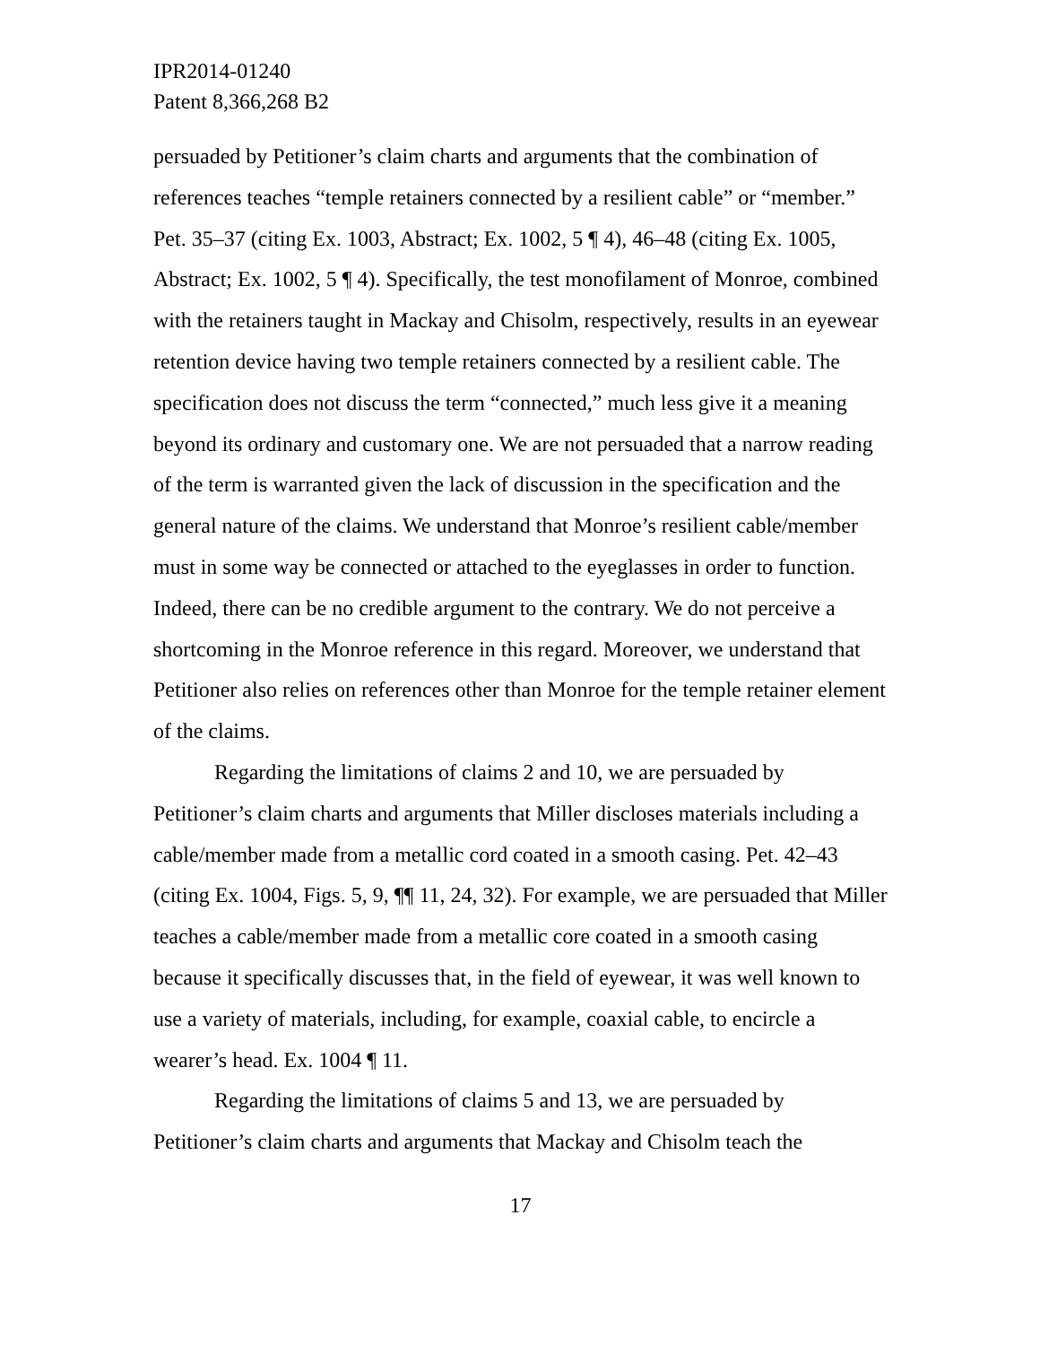IPR2014-01240
Patent 8,366,268 B2
persuaded by Petitioner’s claim charts and arguments that the combination of references teaches “temple retainers connected by a resilient cable” or “member.” Pet. 35–37 (citing Ex. 1003, Abstract; Ex. 1002, 5 ¶ 4), 46–48 (citing Ex. 1005, Abstract; Ex. 1002, 5 ¶ 4). Specifically, the test monofilament of Monroe, combined with the retainers taught in Mackay and Chisolm, respectively, results in an eyewear retention device having two temple retainers connected by a resilient cable. The specification does not discuss the term “connected,” much less give it a meaning beyond its ordinary and customary one. We are not persuaded that a narrow reading of the term is warranted given the lack of discussion in the specification and the general nature of the claims. We understand that Monroe’s resilient cable/member must in some way be connected or attached to the eyeglasses in order to function. Indeed, there can be no credible argument to the contrary. We do not perceive a shortcoming in the Monroe reference in this regard. Moreover, we understand that Petitioner also relies on references other than Monroe for the temple retainer element of the claims.
Regarding the limitations of claims 2 and 10, we are persuaded by Petitioner’s claim charts and arguments that Miller discloses materials including a cable/member made from a metallic cord coated in a smooth casing. Pet. 42–43 (citing Ex. 1004, Figs. 5, 9, ¶¶ 11, 24, 32). For example, we are persuaded that Miller teaches a cable/member made from a metallic core coated in a smooth casing because it specifically discusses that, in the field of eyewear, it was well known to use a variety of materials, including, for example, coaxial cable, to encircle a wearer’s head. Ex. 1004 ¶ 11.
Regarding the limitations of claims 5 and 13, we are persuaded by Petitioner’s claim charts and arguments that Mackay and Chisolm teach the
17